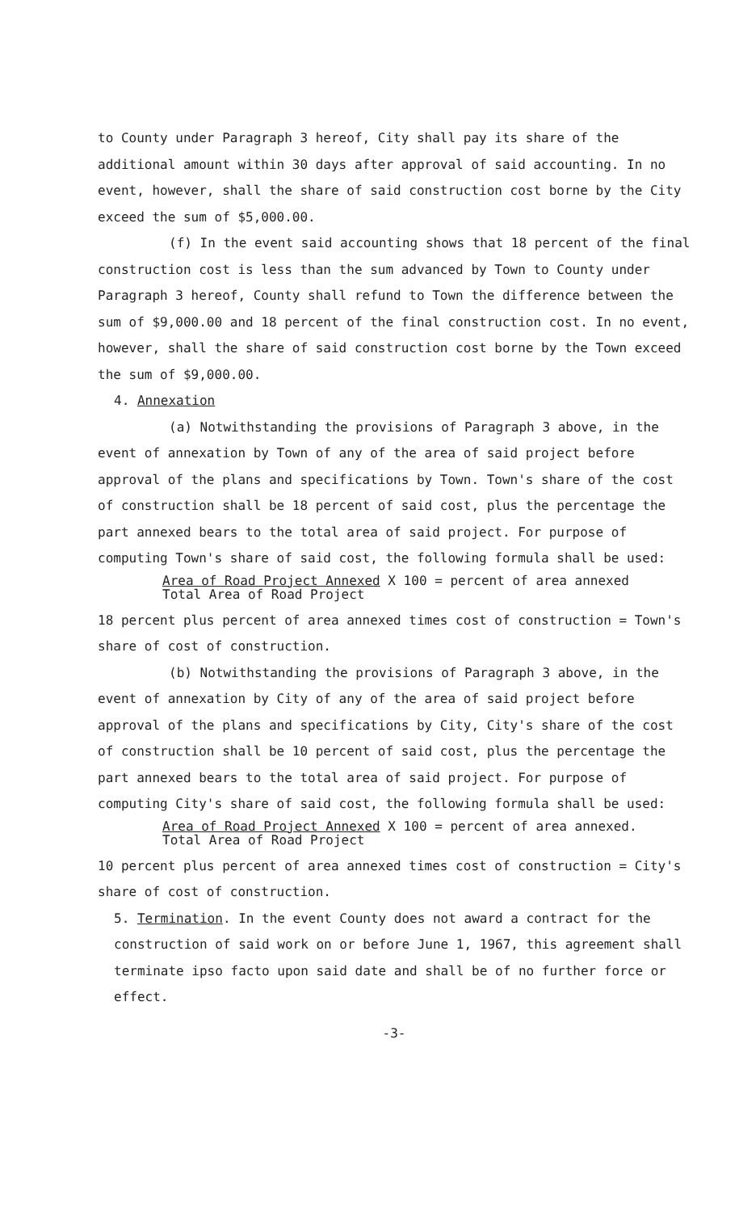to County under Paragraph 3 hereof, City shall pay its share of the additional amount within 30 days after approval of said accounting. In no event, however, shall the share of said construction cost borne by the City exceed the sum of $5,000.00.
(f) In the event said accounting shows that 18 percent of the final construction cost is less than the sum advanced by Town to County under Paragraph 3 hereof, County shall refund to Town the difference between the sum of $9,000.00 and 18 percent of the final construction cost. In no event, however, shall the share of said construction cost borne by the Town exceed the sum of $9,000.00.
4. Annexation
(a) Notwithstanding the provisions of Paragraph 3 above, in the event of annexation by Town of any of the area of said project before approval of the plans and specifications by Town. Town's share of the cost of construction shall be 18 percent of said cost, plus the percentage the part annexed bears to the total area of said project. For purpose of computing Town's share of said cost, the following formula shall be used:
Area of Road Project Annexed X 100 = percent of area annexed
Total Area of Road Project
18 percent plus percent of area annexed times cost of construction = Town's share of cost of construction.
(b) Notwithstanding the provisions of Paragraph 3 above, in the event of annexation by City of any of the area of said project before approval of the plans and specifications by City, City's share of the cost of construction shall be 10 percent of said cost, plus the percentage the part annexed bears to the total area of said project. For purpose of computing City's share of said cost, the following formula shall be used:
Area of Road Project Annexed X 100 = percent of area annexed.
Total Area of Road Project
10 percent plus percent of area annexed times cost of construction = City's share of cost of construction.
5. Termination. In the event County does not award a contract for the construction of said work on or before June 1, 1967, this agreement shall terminate ipso facto upon said date and shall be of no further force or effect.
-3-